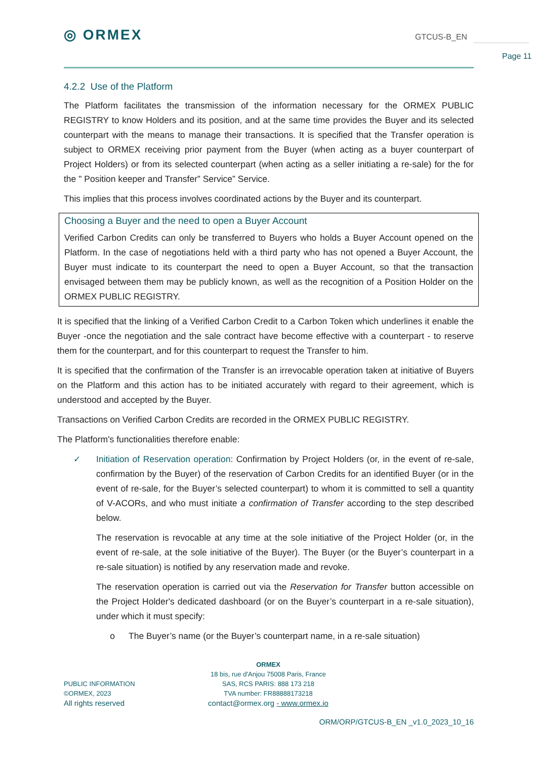◎ ORMEX GTCUS-B_EN
Page 11
4.2.2 Use of the Platform
The Platform facilitates the transmission of the information necessary for the ORMEX PUBLIC REGISTRY to know Holders and its position, and at the same time provides the Buyer and its selected counterpart with the means to manage their transactions. It is specified that the Transfer operation is subject to ORMEX receiving prior payment from the Buyer (when acting as a buyer counterpart of Project Holders) or from its selected counterpart (when acting as a seller initiating a re-sale) for the for the " Position keeper and Transfer” Service” Service.
This implies that this process involves coordinated actions by the Buyer and its counterpart.
Choosing a Buyer and the need to open a Buyer Account
Verified Carbon Credits can only be transferred to Buyers who holds a Buyer Account opened on the Platform. In the case of negotiations held with a third party who has not opened a Buyer Account, the Buyer must indicate to its counterpart the need to open a Buyer Account, so that the transaction envisaged between them may be publicly known, as well as the recognition of a Position Holder on the ORMEX PUBLIC REGISTRY.
It is specified that the linking of a Verified Carbon Credit to a Carbon Token which underlines it enable the Buyer -once the negotiation and the sale contract have become effective with a counterpart - to reserve them for the counterpart, and for this counterpart to request the Transfer to him.
It is specified that the confirmation of the Transfer is an irrevocable operation taken at initiative of Buyers on the Platform and this action has to be initiated accurately with regard to their agreement, which is understood and accepted by the Buyer.
Transactions on Verified Carbon Credits are recorded in the ORMEX PUBLIC REGISTRY.
The Platform's functionalities therefore enable:
✓ Initiation of Reservation operation: Confirmation by Project Holders (or, in the event of re-sale, confirmation by the Buyer) of the reservation of Carbon Credits for an identified Buyer (or in the event of re-sale, for the Buyer’s selected counterpart) to whom it is committed to sell a quantity of V-ACORs, and who must initiate a confirmation of Transfer according to the step described below.
The reservation is revocable at any time at the sole initiative of the Project Holder (or, in the event of re-sale, at the sole initiative of the Buyer). The Buyer (or the Buyer’s counterpart in a re-sale situation) is notified by any reservation made and revoke.
The reservation operation is carried out via the Reservation for Transfer button accessible on the Project Holder's dedicated dashboard (or on the Buyer’s counterpart in a re-sale situation), under which it must specify:
o The Buyer’s name (or the Buyer’s counterpart name, in a re-sale situation)
PUBLIC INFORMATION
©ORMEX, 2023
All rights reserved
ORMEX
18 bis, rue d'Anjou 75008 Paris, France
SAS, RCS PARIS: 888 173 218
TVA number: FR88888173218
contact@ormex.org - www.ormex.io
ORM/ORP/GTCUS-B_EN _v1.0_2023_10_16